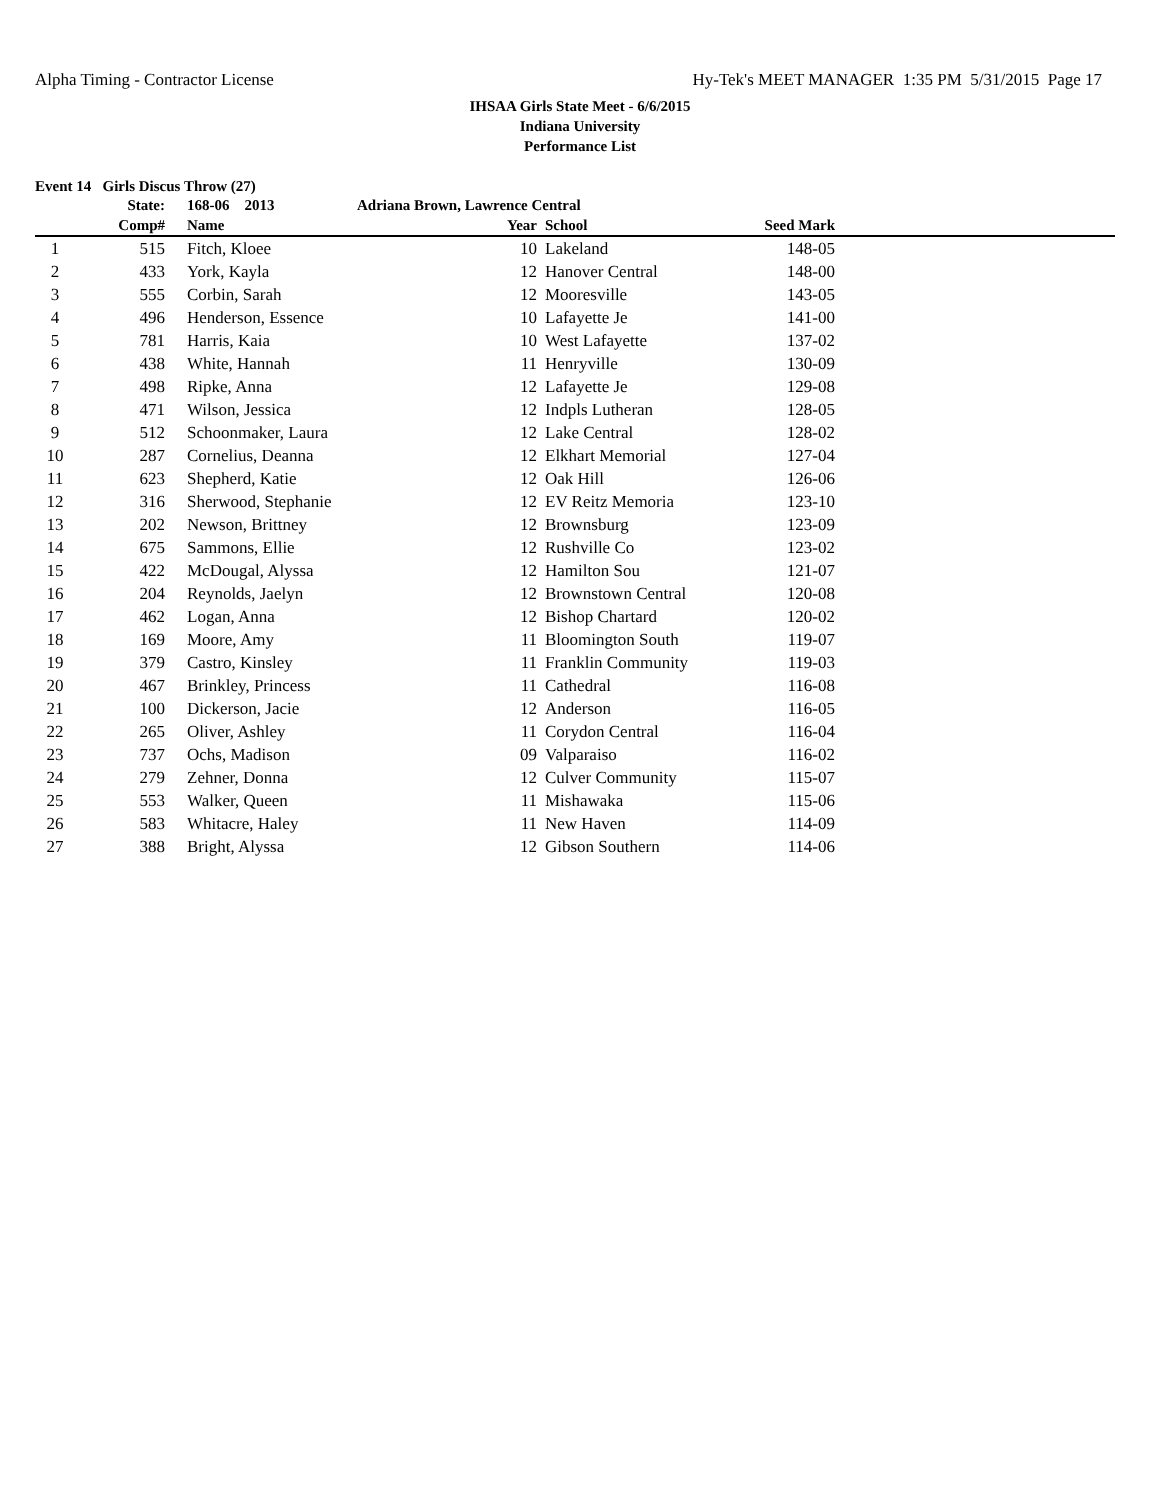Alpha Timing - Contractor License Hy-Tek's MEET MANAGER 1:35 PM 5/31/2015 Page 17
IHSAA Girls State Meet - 6/6/2015
Indiana University
Performance List
Event 14 Girls Discus Throw (27)
| | State: | 168-06 2013 | Adriana Brown, Lawrence Central | | | |
| --- | --- | --- | --- | --- | --- | --- |
| | Comp# | Name | Year | School | Seed Mark | |
| 1 | 515 | Fitch, Kloee | 10 | Lakeland | 148-05 | |
| 2 | 433 | York, Kayla | 12 | Hanover Central | 148-00 | |
| 3 | 555 | Corbin, Sarah | 12 | Mooresville | 143-05 | |
| 4 | 496 | Henderson, Essence | 10 | Lafayette Je | 141-00 | |
| 5 | 781 | Harris, Kaia | 10 | West Lafayette | 137-02 | |
| 6 | 438 | White, Hannah | 11 | Henryville | 130-09 | |
| 7 | 498 | Ripke, Anna | 12 | Lafayette Je | 129-08 | |
| 8 | 471 | Wilson, Jessica | 12 | Indpls Lutheran | 128-05 | |
| 9 | 512 | Schoonmaker, Laura | 12 | Lake Central | 128-02 | |
| 10 | 287 | Cornelius, Deanna | 12 | Elkhart Memorial | 127-04 | |
| 11 | 623 | Shepherd, Katie | 12 | Oak Hill | 126-06 | |
| 12 | 316 | Sherwood, Stephanie | 12 | EV Reitz Memoria | 123-10 | |
| 13 | 202 | Newson, Brittney | 12 | Brownsburg | 123-09 | |
| 14 | 675 | Sammons, Ellie | 12 | Rushville Co | 123-02 | |
| 15 | 422 | McDougal, Alyssa | 12 | Hamilton Sou | 121-07 | |
| 16 | 204 | Reynolds, Jaelyn | 12 | Brownstown Central | 120-08 | |
| 17 | 462 | Logan, Anna | 12 | Bishop Chartard | 120-02 | |
| 18 | 169 | Moore, Amy | 11 | Bloomington South | 119-07 | |
| 19 | 379 | Castro, Kinsley | 11 | Franklin Community | 119-03 | |
| 20 | 467 | Brinkley, Princess | 11 | Cathedral | 116-08 | |
| 21 | 100 | Dickerson, Jacie | 12 | Anderson | 116-05 | |
| 22 | 265 | Oliver, Ashley | 11 | Corydon Central | 116-04 | |
| 23 | 737 | Ochs, Madison | 09 | Valparaiso | 116-02 | |
| 24 | 279 | Zehner, Donna | 12 | Culver Community | 115-07 | |
| 25 | 553 | Walker, Queen | 11 | Mishawaka | 115-06 | |
| 26 | 583 | Whitacre, Haley | 11 | New Haven | 114-09 | |
| 27 | 388 | Bright, Alyssa | 12 | Gibson Southern | 114-06 | |